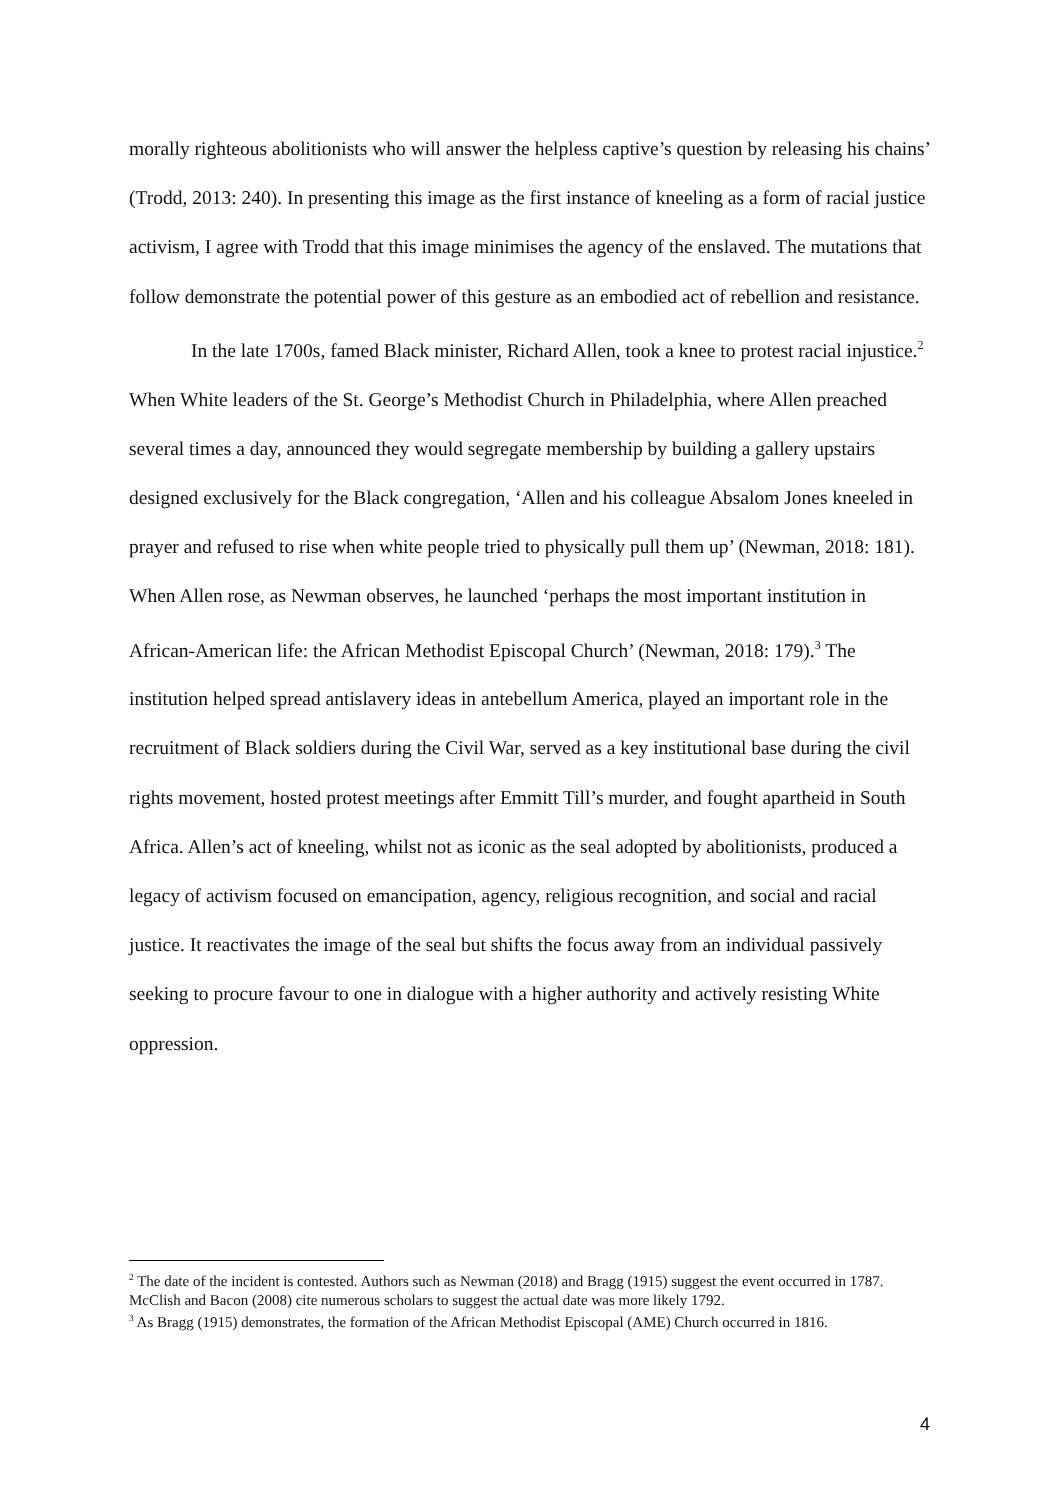morally righteous abolitionists who will answer the helpless captive’s question by releasing his chains’ (Trodd, 2013: 240). In presenting this image as the first instance of kneeling as a form of racial justice activism, I agree with Trodd that this image minimises the agency of the enslaved. The mutations that follow demonstrate the potential power of this gesture as an embodied act of rebellion and resistance.
In the late 1700s, famed Black minister, Richard Allen, took a knee to protest racial injustice.<sup>2</sup> When White leaders of the St. George’s Methodist Church in Philadelphia, where Allen preached several times a day, announced they would segregate membership by building a gallery upstairs designed exclusively for the Black congregation, ‘Allen and his colleague Absalom Jones kneeled in prayer and refused to rise when white people tried to physically pull them up’ (Newman, 2018: 181). When Allen rose, as Newman observes, he launched ‘perhaps the most important institution in African-American life: the African Methodist Episcopal Church’ (Newman, 2018: 179).<sup>3</sup> The institution helped spread antislavery ideas in antebellum America, played an important role in the recruitment of Black soldiers during the Civil War, served as a key institutional base during the civil rights movement, hosted protest meetings after Emmitt Till’s murder, and fought apartheid in South Africa. Allen’s act of kneeling, whilst not as iconic as the seal adopted by abolitionists, produced a legacy of activism focused on emancipation, agency, religious recognition, and social and racial justice. It reactivates the image of the seal but shifts the focus away from an individual passively seeking to procure favour to one in dialogue with a higher authority and actively resisting White oppression.
<sup>2</sup> The date of the incident is contested. Authors such as Newman (2018) and Bragg (1915) suggest the event occurred in 1787. McClish and Bacon (2008) cite numerous scholars to suggest the actual date was more likely 1792.
<sup>3</sup> As Bragg (1915) demonstrates, the formation of the African Methodist Episcopal (AME) Church occurred in 1816.
4